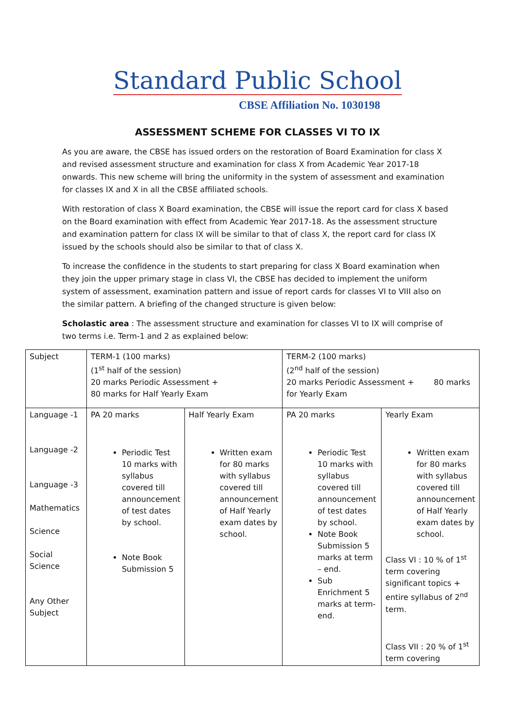Standard Public School
CBSE Affiliation No. 1030198
ASSESSMENT SCHEME FOR CLASSES VI TO IX
As you are aware, the CBSE has issued orders on the restoration of Board Examination for class X and revised assessment structure and examination for class X from Academic Year 2017-18 onwards. This new scheme will bring the uniformity in the system of assessment and examination for classes IX and X in all the CBSE affiliated schools.
With restoration of class X Board examination, the CBSE will issue the report card for class X based on the Board examination with effect from Academic Year 2017-18. As the assessment structure and examination pattern for class IX will be similar to that of class X, the report card for class IX issued by the schools should also be similar to that of class X.
To increase the confidence in the students to start preparing for class X Board examination when they join the upper primary stage in class VI, the CBSE has decided to implement the uniform system of assessment, examination pattern and issue of report cards for classes VI to VIII also on the similar pattern. A briefing of the changed structure is given below:
Scholastic area : The assessment structure and examination for classes VI to IX will comprise of two terms i.e. Term-1 and 2 as explained below:
| Subject | TERM-1 (100 marks) (1<sup>st</sup> half of the session) 20 marks Periodic Assessment + 80 marks for Half Yearly Exam | | TERM-2 (100 marks) (2<sup>nd</sup> half of the session) 20 marks Periodic Assessment + 80 marks for Yearly Exam | |
| Language -1 Language -2 Language -3 Mathematics Science Social Science Any Other Subject | PA 20 marks Periodic Test 10 marks with syllabus covered till announcement of test dates by school. Note Book Submission 5 | Half Yearly Exam Written exam for 80 marks with syllabus covered till announcement of Half Yearly exam dates by school. | PA 20 marks Periodic Test 10 marks with syllabus covered till announcement of test dates by school. Note Book Submission 5 marks at term – end. Sub Enrichment 5 marks at term-end. | Yearly Exam Written exam for 80 marks with syllabus covered till announcement of Half Yearly exam dates by school. Class VI : 10 % of 1<sup>st</sup> term covering significant topics + entire syllabus of 2<sup>nd</sup> term. Class VII : 20 % of 1<sup>st</sup> term covering |